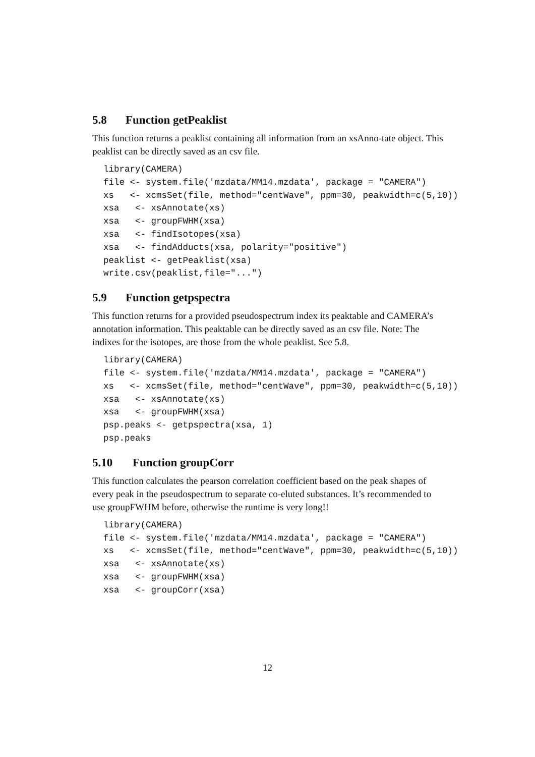5.8 Function getPeaklist
This function returns a peaklist containing all information from an xsAnno-tate object. This peaklist can be directly saved as an csv file.
library(CAMERA)
file <- system.file('mzdata/MM14.mzdata', package = "CAMERA")
xs   <- xcmsSet(file, method="centWave", ppm=30, peakwidth=c(5,10))
xsa   <- xsAnnotate(xs)
xsa   <- groupFWHM(xsa)
xsa   <- findIsotopes(xsa)
xsa   <- findAdducts(xsa, polarity="positive")
peaklist <- getPeaklist(xsa)
write.csv(peaklist,file="...")
5.9 Function getpspectra
This function returns for a provided pseudospectrum index its peaktable and CAMERA’s annotation information. This peaktable can be directly saved as an csv file. Note: The indixes for the isotopes, are those from the whole peaklist. See 5.8.
library(CAMERA)
file <- system.file('mzdata/MM14.mzdata', package = "CAMERA")
xs   <- xcmsSet(file, method="centWave", ppm=30, peakwidth=c(5,10))
xsa   <- xsAnnotate(xs)
xsa   <- groupFWHM(xsa)
psp.peaks <- getpspectra(xsa, 1)
psp.peaks
5.10 Function groupCorr
This function calculates the pearson correlation coefficient based on the peak shapes of every peak in the pseudospectrum to separate co-eluted substances. It’s recommended to use groupFWHM before, otherwise the runtime is very long!!
library(CAMERA)
file <- system.file('mzdata/MM14.mzdata', package = "CAMERA")
xs   <- xcmsSet(file, method="centWave", ppm=30, peakwidth=c(5,10))
xsa   <- xsAnnotate(xs)
xsa   <- groupFWHM(xsa)
xsa   <- groupCorr(xsa)
12